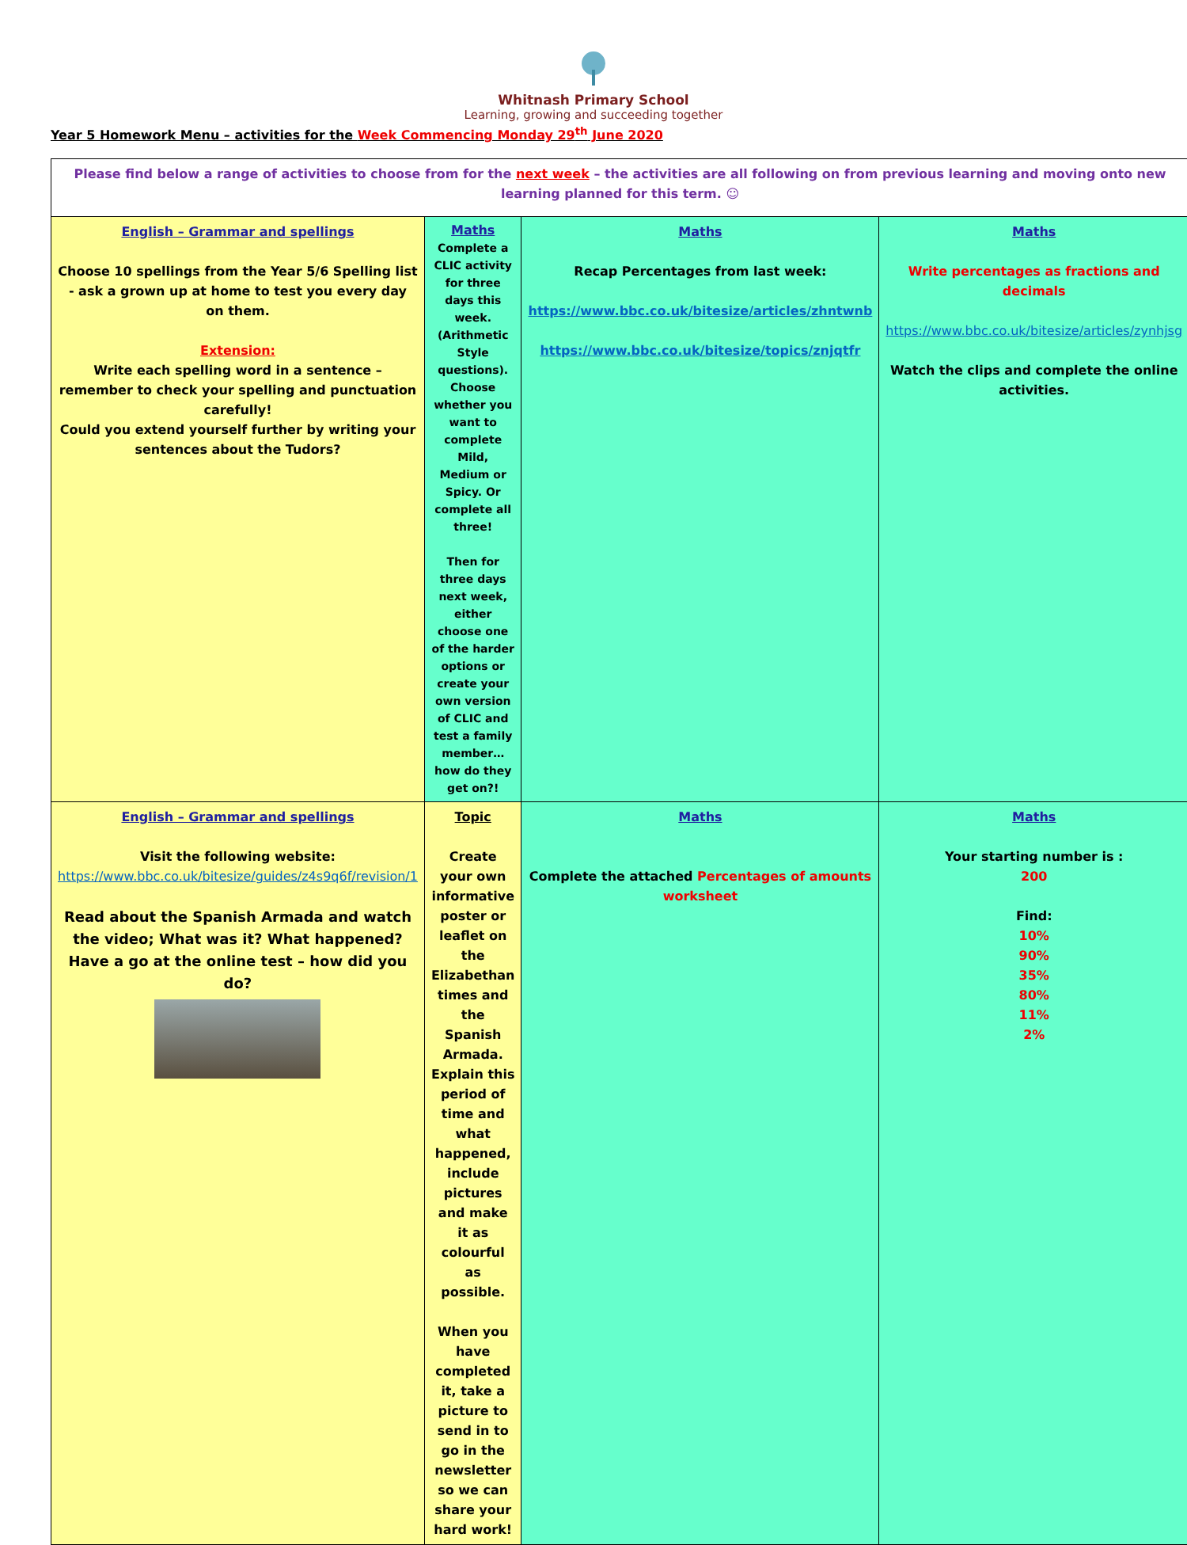Whitnash Primary School
Learning, growing and succeeding together
Year 5 Homework Menu – activities for the Week Commencing Monday 29<sup>th</sup> June 2020
| Please find below a range of activities to choose from for the next week – the activities are all following on from previous learning and moving onto new learning planned for this term. ☺ | | | |
| English – Grammar and spellings Choose 10 spellings from the Year 5/6 Spelling list - ask a grown up at home to test you every day on them. Extension: Write each spelling word in a sentence – remember to check your spelling and punctuation carefully! Could you extend yourself further by writing your sentences about the Tudors? | Maths Complete a CLIC activity for three days this week. (Arithmetic Style questions). Choose whether you want to complete Mild, Medium or Spicy. Or complete all three! Then for three days next week, either choose one of the harder options or create your own version of CLIC and test a family member…how do they get on?! | Maths Recap Percentages from last week: https://www.bbc.co.uk/bitesize/articles/zhntwnb https://www.bbc.co.uk/bitesize/topics/znjqtfr | Maths Write percentages as fractions and decimals https://www.bbc.co.uk/bitesize/articles/zynhjsg Watch the clips and complete the online activities. |
| English – Grammar and spellings Visit the following website: https://www.bbc.co.uk/bitesize/guides/z4s9q6f/revision/1 Read about the Spanish Armada and watch the video; What was it? What happened? Have a go at the online test – how did you do? | Topic Create your own informative poster or leaflet on the Elizabethan times and the Spanish Armada. Explain this period of time and what happened, include pictures and make it as colourful as possible. When you have completed it, take a picture to send in to go in the newsletter so we can share your hard work! | Maths Complete the attached Percentages of amounts worksheet | Maths Your starting number is : 200 Find: 10% 90% 35% 80% 11% 2% |